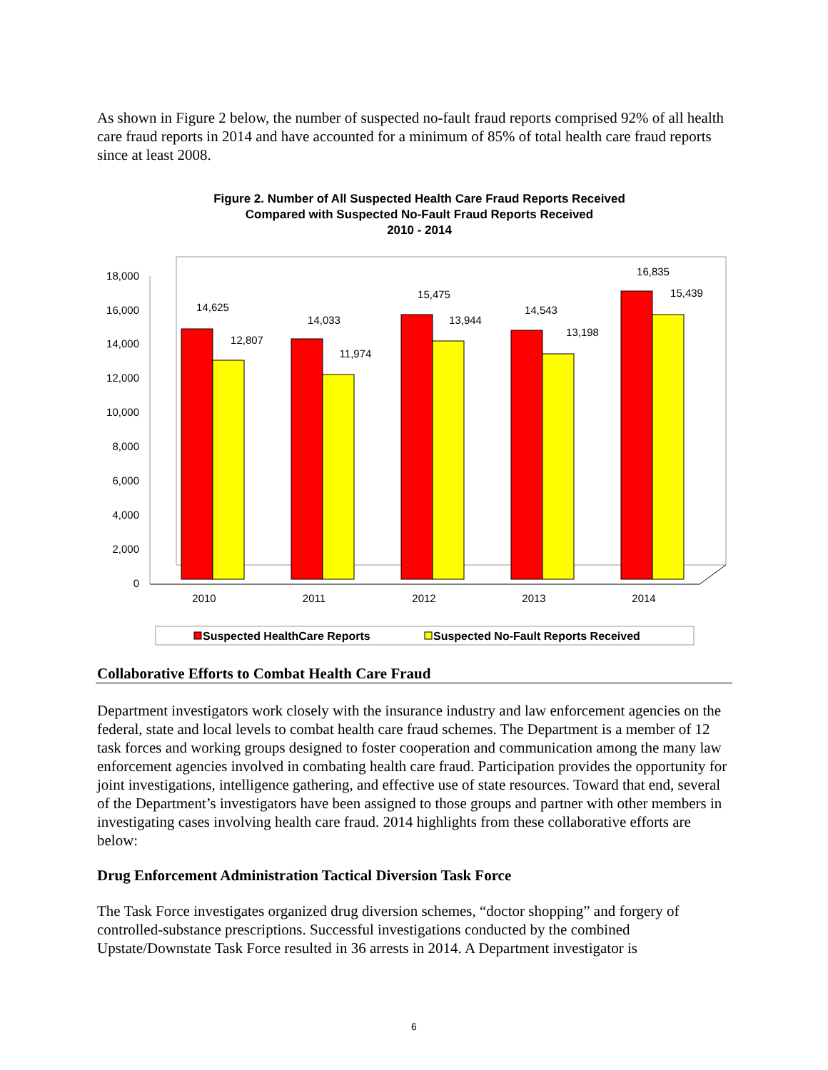As shown in Figure 2 below, the number of suspected no-fault fraud reports comprised 92% of all health care fraud reports in 2014 and have accounted for a minimum of 85% of total health care fraud reports since at least 2008.
Figure 2. Number of All Suspected Health Care Fraud Reports Received
Compared with Suspected No-Fault Fraud Reports Received
2010 - 2014
0
2,000
4,000
6,000
8,000
10,000
12,000
14,000
16,000
18,000
14,625
12,807
2010
14,033
11,974
2011
15,475
13,944
2012
14,543
13,198
2013
16,835
15,439
2014
Suspected HealthCare Reports
Suspected No-Fault Reports Received
Collaborative Efforts to Combat Health Care Fraud
Department investigators work closely with the insurance industry and law enforcement agencies on the federal, state and local levels to combat health care fraud schemes. The Department is a member of 12 task forces and working groups designed to foster cooperation and communication among the many law enforcement agencies involved in combating health care fraud. Participation provides the opportunity for joint investigations, intelligence gathering, and effective use of state resources. Toward that end, several of the Department’s investigators have been assigned to those groups and partner with other members in investigating cases involving health care fraud. 2014 highlights from these collaborative efforts are below:
Drug Enforcement Administration Tactical Diversion Task Force
The Task Force investigates organized drug diversion schemes, “doctor shopping” and forgery of controlled-substance prescriptions. Successful investigations conducted by the combined Upstate/Downstate Task Force resulted in 36 arrests in 2014. A Department investigator is
6